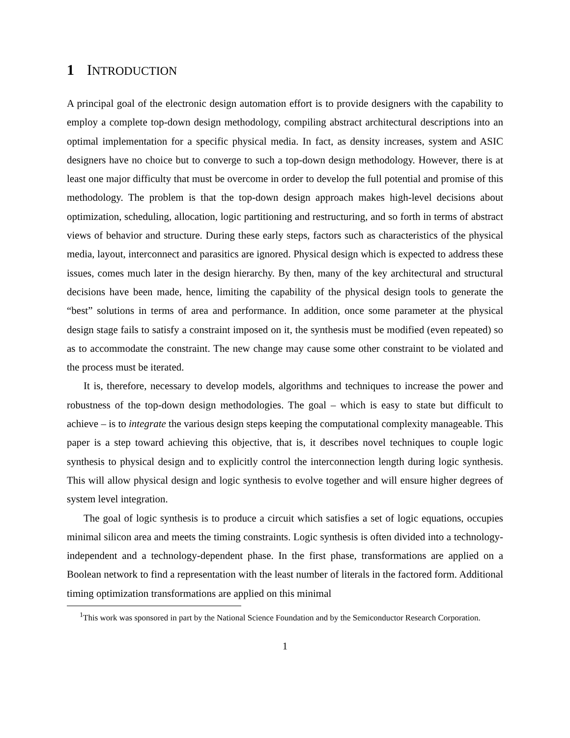1 INTRODUCTION
A principal goal of the electronic design automation effort is to provide designers with the capability to employ a complete top-down design methodology, compiling abstract architectural descriptions into an optimal implementation for a specific physical media. In fact, as density increases, system and ASIC designers have no choice but to converge to such a top-down design methodology. However, there is at least one major difficulty that must be overcome in order to develop the full potential and promise of this methodology. The problem is that the top-down design approach makes high-level decisions about optimization, scheduling, allocation, logic partitioning and restructuring, and so forth in terms of abstract views of behavior and structure. During these early steps, factors such as characteristics of the physical media, layout, interconnect and parasitics are ignored. Physical design which is expected to address these issues, comes much later in the design hierarchy. By then, many of the key architectural and structural decisions have been made, hence, limiting the capability of the physical design tools to generate the “best” solutions in terms of area and performance. In addition, once some parameter at the physical design stage fails to satisfy a constraint imposed on it, the synthesis must be modified (even repeated) so as to accommodate the constraint. The new change may cause some other constraint to be violated and the process must be iterated.
It is, therefore, necessary to develop models, algorithms and techniques to increase the power and robustness of the top-down design methodologies. The goal – which is easy to state but difficult to achieve – is to integrate the various design steps keeping the computational complexity manageable. This paper is a step toward achieving this objective, that is, it describes novel techniques to couple logic synthesis to physical design and to explicitly control the interconnection length during logic synthesis. This will allow physical design and logic synthesis to evolve together and will ensure higher degrees of system level integration.
The goal of logic synthesis is to produce a circuit which satisfies a set of logic equations, occupies minimal silicon area and meets the timing constraints. Logic synthesis is often divided into a technology-independent and a technology-dependent phase. In the first phase, transformations are applied on a Boolean network to find a representation with the least number of literals in the factored form. Additional timing optimization transformations are applied on this minimal
<sup>1</sup> This work was sponsored in part by the National Science Foundation and by the Semiconductor Research Corporation.
1